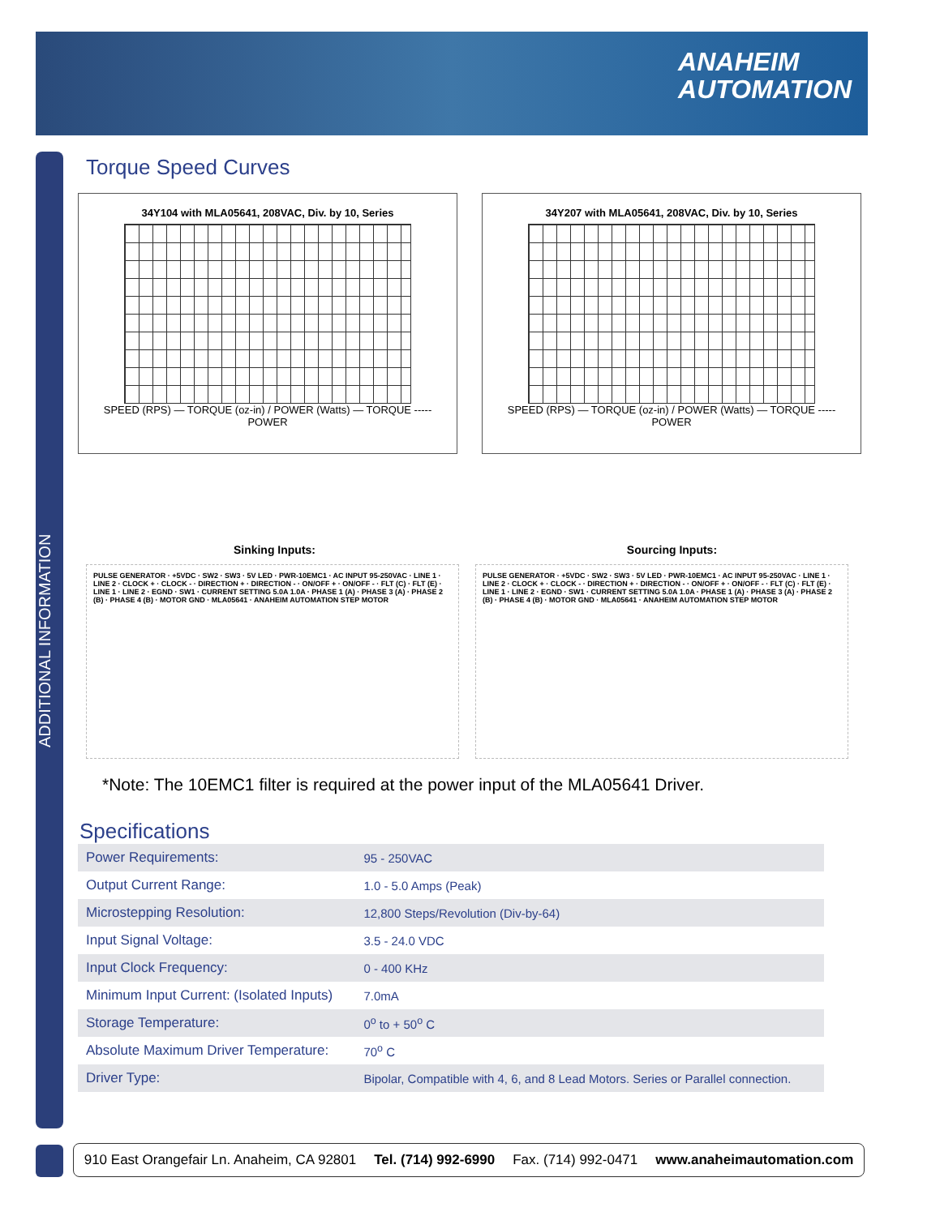ANAHEIM
AUTOMATION
ADDITIONAL INFORMATION
Torque Speed Curves
34Y104 with MLA05641, 208VAC, Div. by 10, Series
SPEED (RPS) — TORQUE (oz-in) / POWER (Watts) — TORQUE ----- POWER
34Y207 with MLA05641, 208VAC, Div. by 10, Series
SPEED (RPS) — TORQUE (oz-in) / POWER (Watts) — TORQUE ----- POWER
Sinking Inputs: Sourcing Inputs:
PULSE GENERATOR · +5VDC · SW2 · SW3 · 5V LED · PWR-10EMC1 · AC INPUT 95-250VAC · LINE 1 · LINE 2 · CLOCK + · CLOCK - · DIRECTION + · DIRECTION - · ON/OFF + · ON/OFF - · FLT (C) · FLT (E) · LINE 1 · LINE 2 · EGND · SW1 · CURRENT SETTING 5.0A 1.0A · PHASE 1 (A) · PHASE 3 (A) · PHASE 2 (B) · PHASE 4 (B) · MOTOR GND · MLA05641 · ANAHEIM AUTOMATION STEP MOTOR
PULSE GENERATOR · +5VDC · SW2 · SW3 · 5V LED · PWR-10EMC1 · AC INPUT 95-250VAC · LINE 1 · LINE 2 · CLOCK + · CLOCK - · DIRECTION + · DIRECTION - · ON/OFF + · ON/OFF - · FLT (C) · FLT (E) · LINE 1 · LINE 2 · EGND · SW1 · CURRENT SETTING 5.0A 1.0A · PHASE 1 (A) · PHASE 3 (A) · PHASE 2 (B) · PHASE 4 (B) · MOTOR GND · MLA05641 · ANAHEIM AUTOMATION STEP MOTOR
*Note: The 10EMC1 filter is required at the power input of the MLA05641 Driver.
Specifications
| Power Requirements: | 95 - 250VAC |
| Output Current Range: | 1.0 - 5.0 Amps (Peak) |
| Microstepping Resolution: | 12,800 Steps/Revolution (Div-by-64) |
| Input Signal Voltage: | 3.5 - 24.0 VDC |
| Input Clock Frequency: | 0 - 400 KHz |
| Minimum Input Current: (Isolated Inputs) | 7.0mA |
| Storage Temperature: | 0<sup>o</sup> to + 50<sup>o</sup> C |
| Absolute Maximum Driver Temperature: | 70<sup>o</sup> C |
| Driver Type: | Bipolar, Compatible with 4, 6, and 8 Lead Motors. Series or Parallel connection. |
910 East Orangefair Ln. Anaheim, CA 92801 Tel. (714) 992-6990 Fax. (714) 992-0471 www.anaheimautomation.com